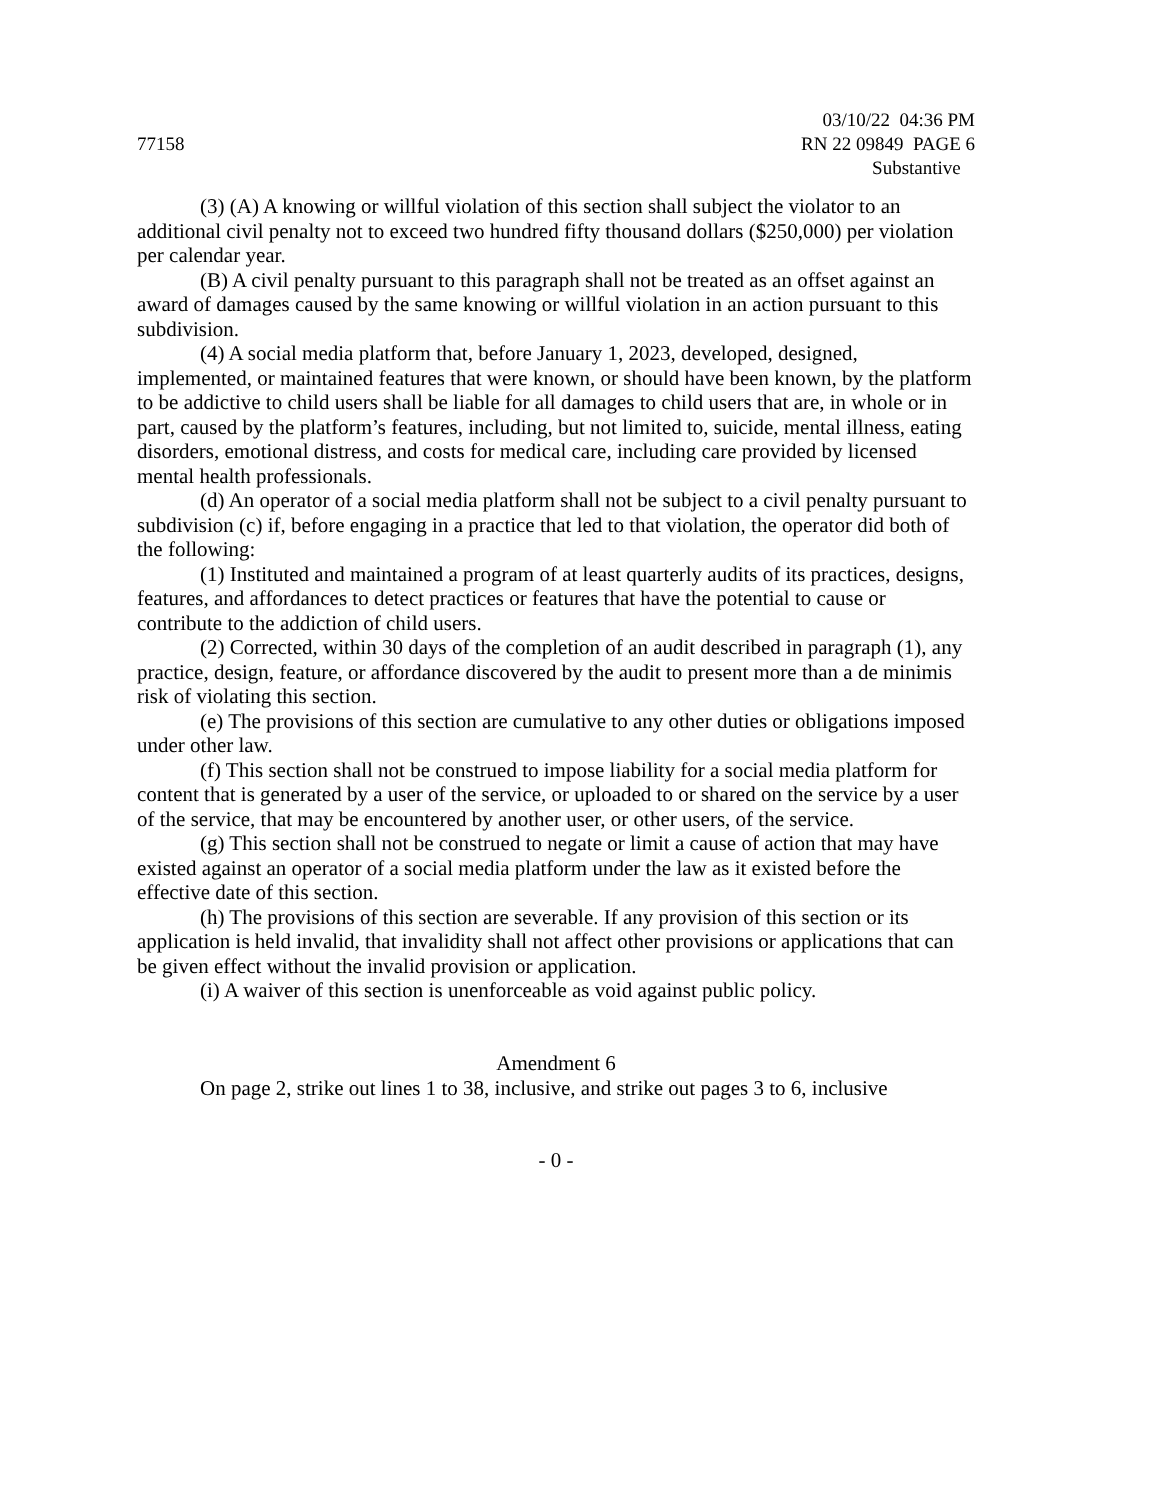77158 03/10/22 04:36 PM
RN 22 09849 PAGE 6
Substantive
(3) (A) A knowing or willful violation of this section shall subject the violator to an additional civil penalty not to exceed two hundred fifty thousand dollars ($250,000) per violation per calendar year.
(B) A civil penalty pursuant to this paragraph shall not be treated as an offset against an award of damages caused by the same knowing or willful violation in an action pursuant to this subdivision.
(4) A social media platform that, before January 1, 2023, developed, designed, implemented, or maintained features that were known, or should have been known, by the platform to be addictive to child users shall be liable for all damages to child users that are, in whole or in part, caused by the platform’s features, including, but not limited to, suicide, mental illness, eating disorders, emotional distress, and costs for medical care, including care provided by licensed mental health professionals.
(d) An operator of a social media platform shall not be subject to a civil penalty pursuant to subdivision (c) if, before engaging in a practice that led to that violation, the operator did both of the following:
(1) Instituted and maintained a program of at least quarterly audits of its practices, designs, features, and affordances to detect practices or features that have the potential to cause or contribute to the addiction of child users.
(2) Corrected, within 30 days of the completion of an audit described in paragraph (1), any practice, design, feature, or affordance discovered by the audit to present more than a de minimis risk of violating this section.
(e) The provisions of this section are cumulative to any other duties or obligations imposed under other law.
(f) This section shall not be construed to impose liability for a social media platform for content that is generated by a user of the service, or uploaded to or shared on the service by a user of the service, that may be encountered by another user, or other users, of the service.
(g) This section shall not be construed to negate or limit a cause of action that may have existed against an operator of a social media platform under the law as it existed before the effective date of this section.
(h) The provisions of this section are severable. If any provision of this section or its application is held invalid, that invalidity shall not affect other provisions or applications that can be given effect without the invalid provision or application.
(i) A waiver of this section is unenforceable as void against public policy.
Amendment 6
On page 2, strike out lines 1 to 38, inclusive, and strike out pages 3 to 6, inclusive
- 0 -